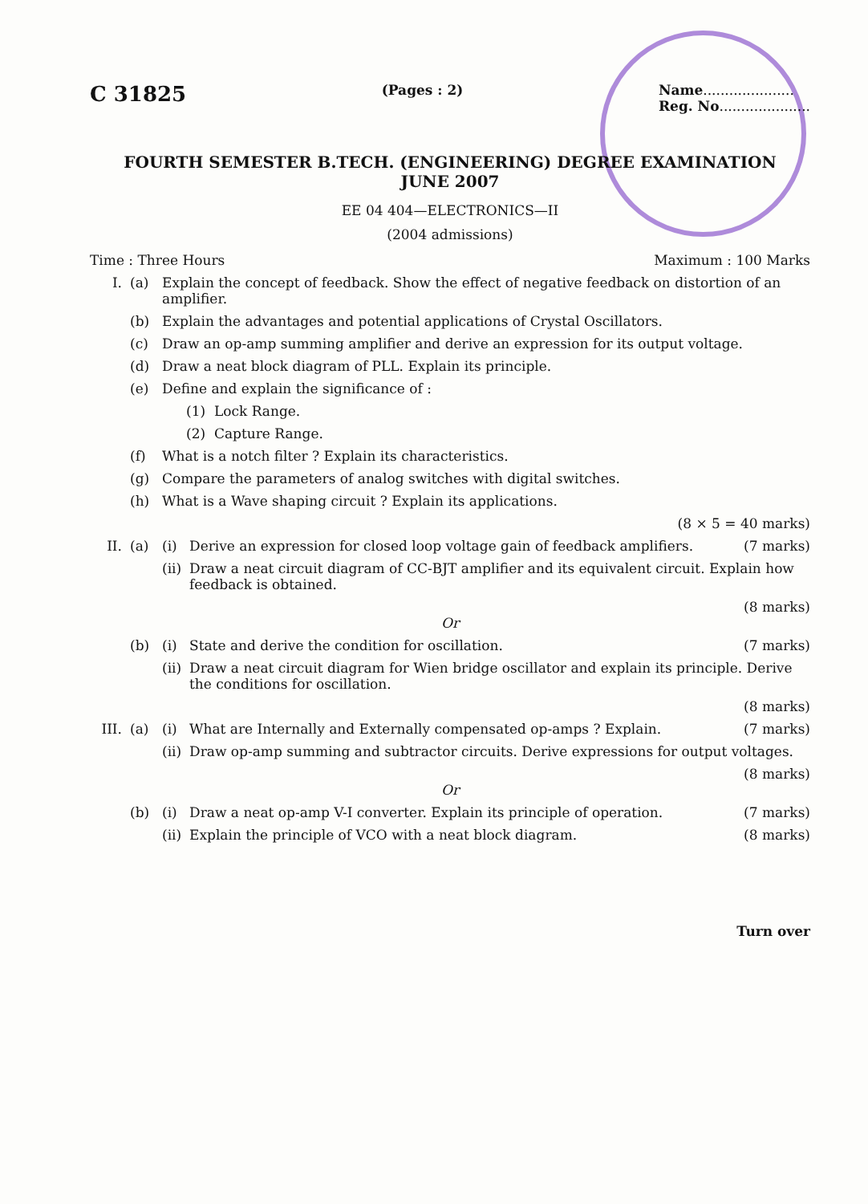C 31825 (Pages : 2) Name.....................
Reg. No.....................
FOURTH SEMESTER B.TECH. (ENGINEERING) DEGREE EXAMINATION
JUNE 2007
EE 04 404—ELECTRONICS—II
(2004 admissions)
Time : Three Hours Maximum : 100 Marks
I. (a) Explain the concept of feedback. Show the effect of negative feedback on distortion of an amplifier.
(b) Explain the advantages and potential applications of Crystal Oscillators.
(c) Draw an op-amp summing amplifier and derive an expression for its output voltage.
(d) Draw a neat block diagram of PLL. Explain its principle.
(e) Define and explain the significance of :
(1) Lock Range.
(2) Capture Range.
(f) What is a notch filter ? Explain its characteristics.
(g) Compare the parameters of analog switches with digital switches.
(h) What is a Wave shaping circuit ? Explain its applications.
(8 × 5 = 40 marks)
II. (a) (i) Derive an expression for closed loop voltage gain of feedback amplifiers. (7 marks)
(ii) Draw a neat circuit diagram of CC-BJT amplifier and its equivalent circuit. Explain how feedback is obtained.
(8 marks)
Or
(b) (i) State and derive the condition for oscillation. (7 marks)
(ii) Draw a neat circuit diagram for Wien bridge oscillator and explain its principle. Derive the conditions for oscillation.
(8 marks)
III. (a) (i) What are Internally and Externally compensated op-amps ? Explain. (7 marks)
(ii) Draw op-amp summing and subtractor circuits. Derive expressions for output voltages.
(8 marks)
Or
(b) (i) Draw a neat op-amp V-I converter. Explain its principle of operation. (7 marks)
(ii) Explain the principle of VCO with a neat block diagram. (8 marks)
Turn over